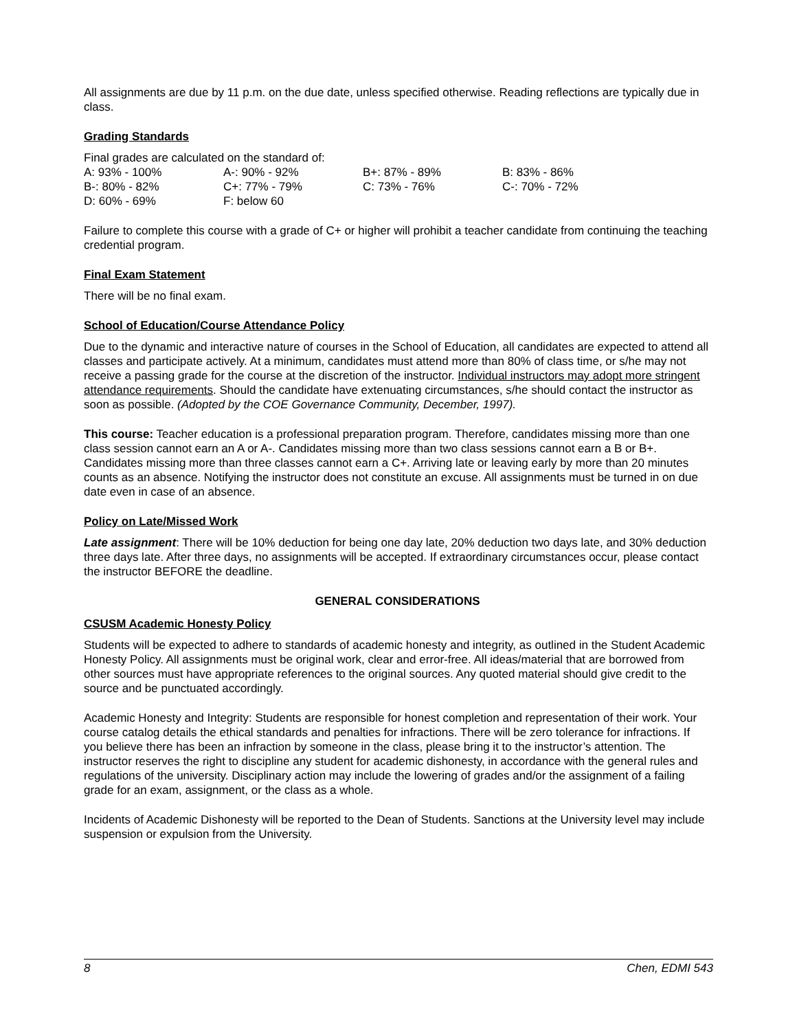All assignments are due by 11 p.m. on the due date, unless specified otherwise. Reading reflections are typically due in class.
Grading Standards
Final grades are calculated on the standard of:
| A: 93% - 100% | A-: 90% - 92% | B+: 87% - 89% | B: 83% - 86% |
| B-: 80% - 82% | C+: 77% - 79% | C: 73% - 76% | C-: 70% - 72% |
| D: 60% - 69% | F: below 60 | | |
Failure to complete this course with a grade of C+ or higher will prohibit a teacher candidate from continuing the teaching credential program.
Final Exam Statement
There will be no final exam.
School of Education/Course Attendance Policy
Due to the dynamic and interactive nature of courses in the School of Education, all candidates are expected to attend all classes and participate actively. At a minimum, candidates must attend more than 80% of class time, or s/he may not receive a passing grade for the course at the discretion of the instructor. Individual instructors may adopt more stringent attendance requirements. Should the candidate have extenuating circumstances, s/he should contact the instructor as soon as possible. (Adopted by the COE Governance Community, December, 1997).
This course: Teacher education is a professional preparation program. Therefore, candidates missing more than one class session cannot earn an A or A-. Candidates missing more than two class sessions cannot earn a B or B+. Candidates missing more than three classes cannot earn a C+. Arriving late or leaving early by more than 20 minutes counts as an absence. Notifying the instructor does not constitute an excuse. All assignments must be turned in on due date even in case of an absence.
Policy on Late/Missed Work
Late assignment: There will be 10% deduction for being one day late, 20% deduction two days late, and 30% deduction three days late. After three days, no assignments will be accepted. If extraordinary circumstances occur, please contact the instructor BEFORE the deadline.
GENERAL CONSIDERATIONS
CSUSM Academic Honesty Policy
Students will be expected to adhere to standards of academic honesty and integrity, as outlined in the Student Academic Honesty Policy. All assignments must be original work, clear and error-free. All ideas/material that are borrowed from other sources must have appropriate references to the original sources. Any quoted material should give credit to the source and be punctuated accordingly.
Academic Honesty and Integrity: Students are responsible for honest completion and representation of their work. Your course catalog details the ethical standards and penalties for infractions. There will be zero tolerance for infractions. If you believe there has been an infraction by someone in the class, please bring it to the instructor’s attention. The instructor reserves the right to discipline any student for academic dishonesty, in accordance with the general rules and regulations of the university. Disciplinary action may include the lowering of grades and/or the assignment of a failing grade for an exam, assignment, or the class as a whole.
Incidents of Academic Dishonesty will be reported to the Dean of Students. Sanctions at the University level may include suspension or expulsion from the University.
8 Chen, EDMI 543